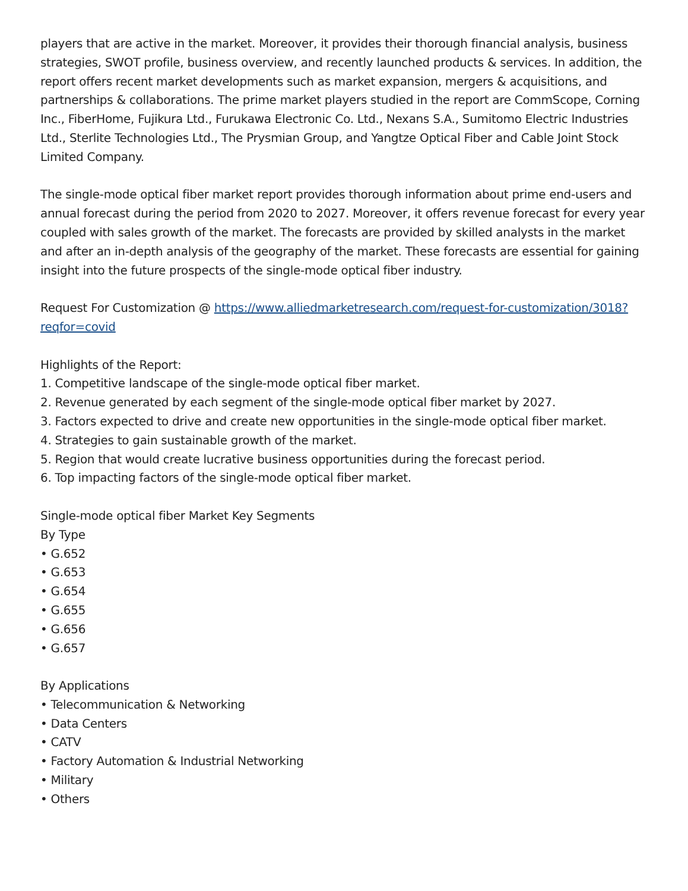players that are active in the market. Moreover, it provides their thorough financial analysis, business strategies, SWOT profile, business overview, and recently launched products & services. In addition, the report offers recent market developments such as market expansion, mergers & acquisitions, and partnerships & collaborations. The prime market players studied in the report are CommScope, Corning Inc., FiberHome, Fujikura Ltd., Furukawa Electronic Co. Ltd., Nexans S.A., Sumitomo Electric Industries Ltd., Sterlite Technologies Ltd., The Prysmian Group, and Yangtze Optical Fiber and Cable Joint Stock Limited Company.
The single-mode optical fiber market report provides thorough information about prime end-users and annual forecast during the period from 2020 to 2027. Moreover, it offers revenue forecast for every year coupled with sales growth of the market. The forecasts are provided by skilled analysts in the market and after an in-depth analysis of the geography of the market. These forecasts are essential for gaining insight into the future prospects of the single-mode optical fiber industry.
Request For Customization @ https://www.alliedmarketresearch.com/request-for-customization/3018?reqfor=covid
Highlights of the Report:
1. Competitive landscape of the single-mode optical fiber market.
2. Revenue generated by each segment of the single-mode optical fiber market by 2027.
3. Factors expected to drive and create new opportunities in the single-mode optical fiber market.
4. Strategies to gain sustainable growth of the market.
5. Region that would create lucrative business opportunities during the forecast period.
6. Top impacting factors of the single-mode optical fiber market.
Single-mode optical fiber Market Key Segments
By Type
• G.652
• G.653
• G.654
• G.655
• G.656
• G.657
By Applications
• Telecommunication & Networking
• Data Centers
• CATV
• Factory Automation & Industrial Networking
• Military
• Others